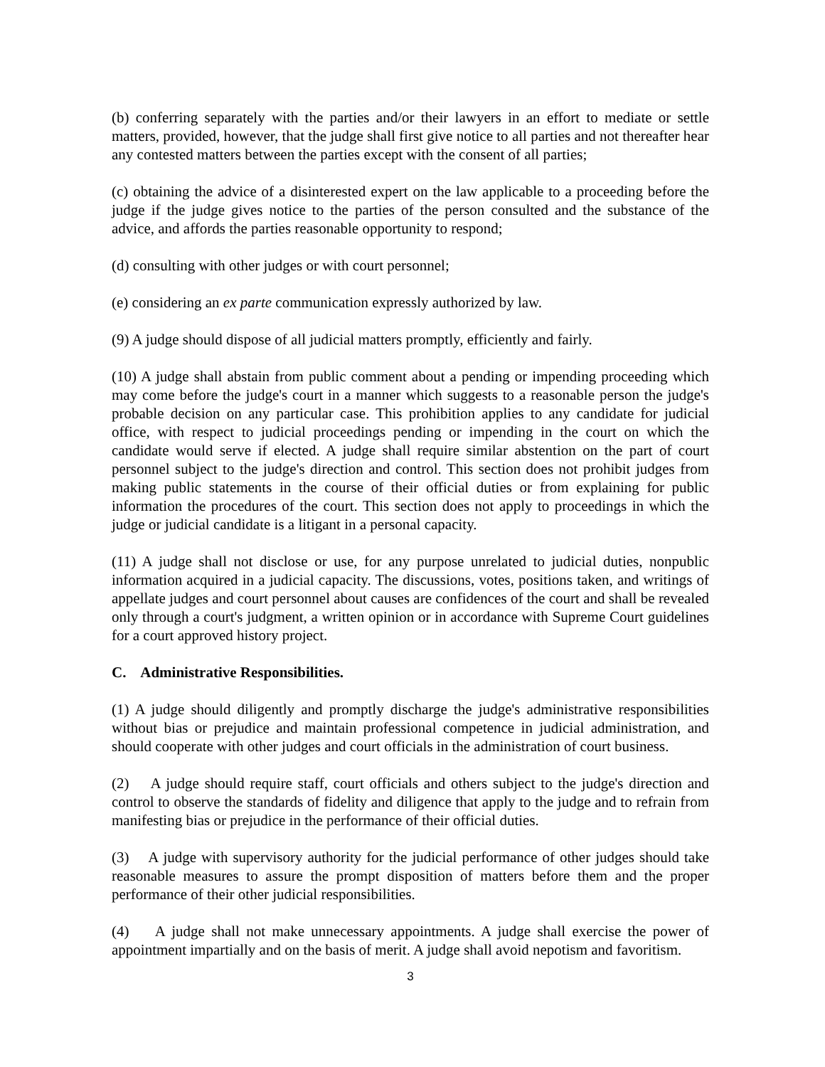(b) conferring separately with the parties and/or their lawyers in an effort to mediate or settle matters, provided, however, that the judge shall first give notice to all parties and not thereafter hear any contested matters between the parties except with the consent of all parties;
(c) obtaining the advice of a disinterested expert on the law applicable to a proceeding before the judge if the judge gives notice to the parties of the person consulted and the substance of the advice, and affords the parties reasonable opportunity to respond;
(d) consulting with other judges or with court personnel;
(e) considering an ex parte communication expressly authorized by law.
(9) A judge should dispose of all judicial matters promptly, efficiently and fairly.
(10) A judge shall abstain from public comment about a pending or impending proceeding which may come before the judge's court in a manner which suggests to a reasonable person the judge's probable decision on any particular case. This prohibition applies to any candidate for judicial office, with respect to judicial proceedings pending or impending in the court on which the candidate would serve if elected. A judge shall require similar abstention on the part of court personnel subject to the judge's direction and control. This section does not prohibit judges from making public statements in the course of their official duties or from explaining for public information the procedures of the court. This section does not apply to proceedings in which the judge or judicial candidate is a litigant in a personal capacity.
(11) A judge shall not disclose or use, for any purpose unrelated to judicial duties, nonpublic information acquired in a judicial capacity. The discussions, votes, positions taken, and writings of appellate judges and court personnel about causes are confidences of the court and shall be revealed only through a court's judgment, a written opinion or in accordance with Supreme Court guidelines for a court approved history project.
C. Administrative Responsibilities.
(1) A judge should diligently and promptly discharge the judge's administrative responsibilities without bias or prejudice and maintain professional competence in judicial administration, and should cooperate with other judges and court officials in the administration of court business.
(2) A judge should require staff, court officials and others subject to the judge's direction and control to observe the standards of fidelity and diligence that apply to the judge and to refrain from manifesting bias or prejudice in the performance of their official duties.
(3) A judge with supervisory authority for the judicial performance of other judges should take reasonable measures to assure the prompt disposition of matters before them and the proper performance of their other judicial responsibilities.
(4) A judge shall not make unnecessary appointments. A judge shall exercise the power of appointment impartially and on the basis of merit. A judge shall avoid nepotism and favoritism.
3